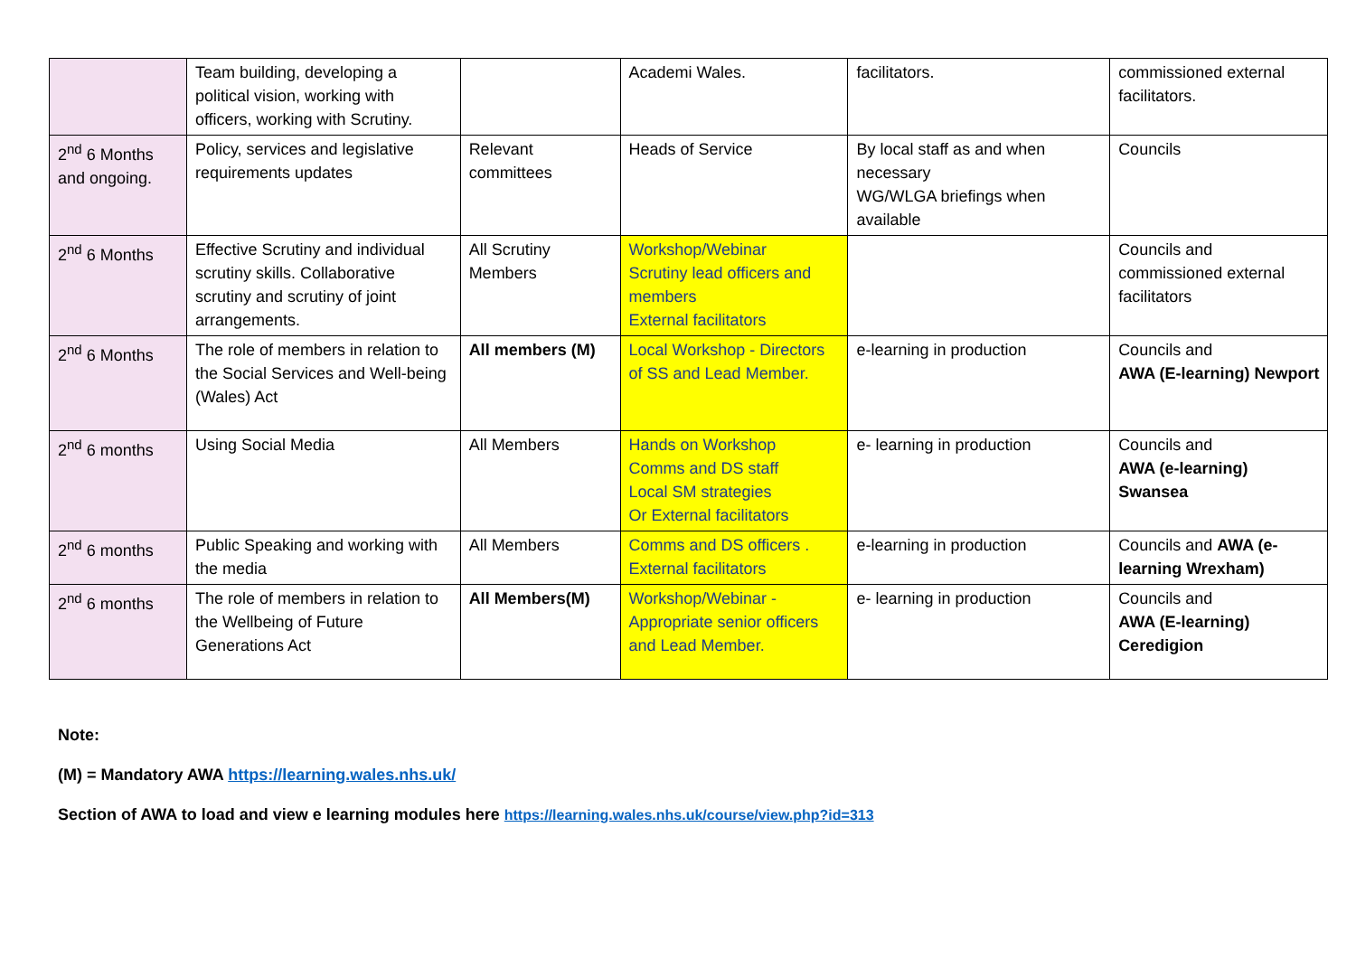| | Team building, developing a political vision, working with officers, working with Scrutiny. | | Academi Wales. | facilitators. | commissioned external facilitators. |
| 2<sup>nd</sup> 6 Months and ongoing. | Policy, services and legislative requirements updates | Relevant committees | Heads of Service | By local staff as and when necessary WG/WLGA briefings when available | Councils |
| 2<sup>nd</sup> 6 Months | Effective Scrutiny and individual scrutiny skills. Collaborative scrutiny and scrutiny of joint arrangements. | All Scrutiny Members | Workshop/Webinar Scrutiny lead officers and members External facilitators | | Councils and commissioned external facilitators |
| 2<sup>nd</sup> 6 Months | The role of members in relation to the Social Services and Well-being (Wales) Act | All members (M) | Local Workshop - Directors of SS and Lead Member. | e-learning in production | Councils and AWA (E-learning) Newport |
| 2<sup>nd</sup> 6 months | Using Social Media | All Members | Hands on Workshop Comms and DS staff Local SM strategies Or External facilitators | e- learning in production | Councils and AWA (e-learning) Swansea |
| 2<sup>nd</sup> 6 months | Public Speaking and working with the media | All Members | Comms and DS officers . External facilitators | e-learning in production | Councils and AWA (e-learning Wrexham) |
| 2<sup>nd</sup> 6 months | The role of members in relation to the Wellbeing of Future Generations Act | All Members(M) | Workshop/Webinar - Appropriate senior officers and Lead Member. | e- learning in production | Councils and AWA (E-learning) Ceredigion |
Note:
(M) = Mandatory AWA https://learning.wales.nhs.uk/
Section of AWA to load and view e learning modules here https://learning.wales.nhs.uk/course/view.php?id=313